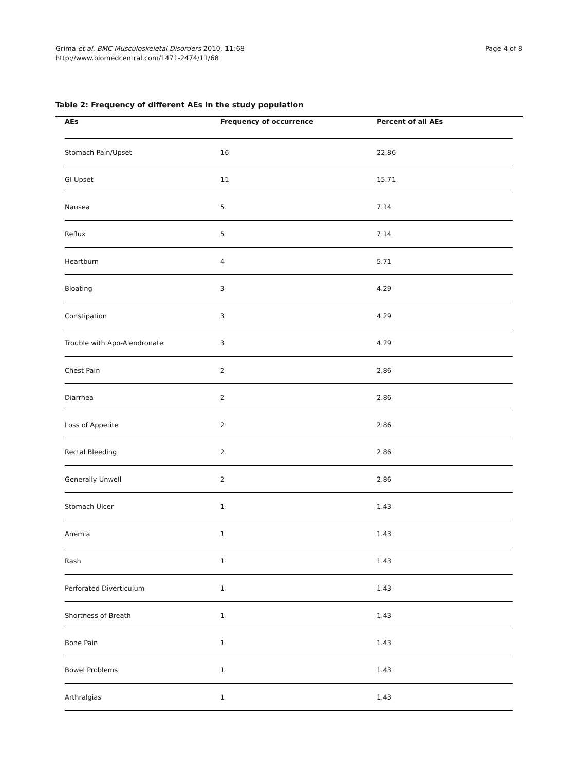Grima et al. BMC Musculoskeletal Disorders 2010, 11:68
http://www.biomedcentral.com/1471-2474/11/68
Page 4 of 8
Table 2: Frequency of different AEs in the study population
| AEs | Frequency of occurrence | Percent of all AEs |
| --- | --- | --- |
| Stomach Pain/Upset | 16 | 22.86 |
| GI Upset | 11 | 15.71 |
| Nausea | 5 | 7.14 |
| Reflux | 5 | 7.14 |
| Heartburn | 4 | 5.71 |
| Bloating | 3 | 4.29 |
| Constipation | 3 | 4.29 |
| Trouble with Apo-Alendronate | 3 | 4.29 |
| Chest Pain | 2 | 2.86 |
| Diarrhea | 2 | 2.86 |
| Loss of Appetite | 2 | 2.86 |
| Rectal Bleeding | 2 | 2.86 |
| Generally Unwell | 2 | 2.86 |
| Stomach Ulcer | 1 | 1.43 |
| Anemia | 1 | 1.43 |
| Rash | 1 | 1.43 |
| Perforated Diverticulum | 1 | 1.43 |
| Shortness of Breath | 1 | 1.43 |
| Bone Pain | 1 | 1.43 |
| Bowel Problems | 1 | 1.43 |
| Arthralgias | 1 | 1.43 |